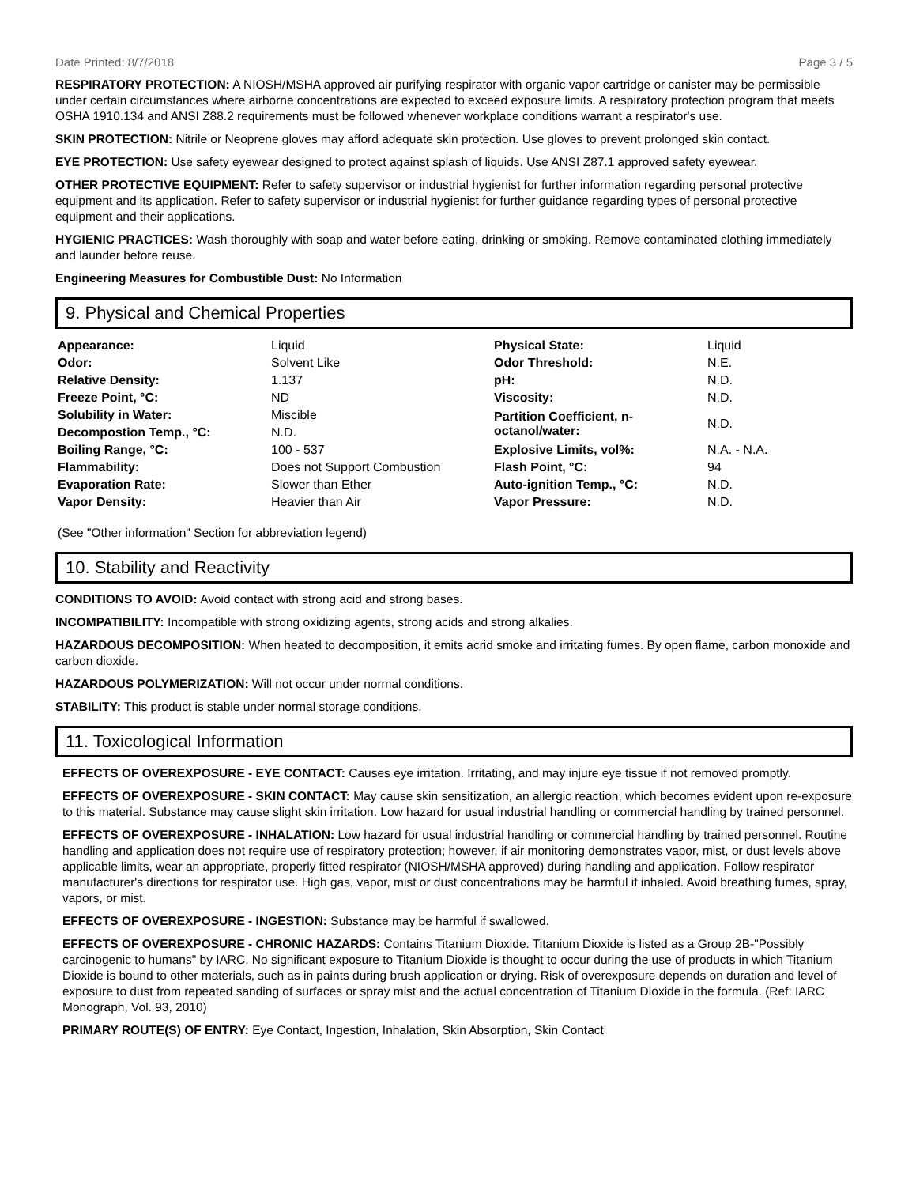Date Printed: 8/7/2018 Page 3 / 5
RESPIRATORY PROTECTION: A NIOSH/MSHA approved air purifying respirator with organic vapor cartridge or canister may be permissible under certain circumstances where airborne concentrations are expected to exceed exposure limits. A respiratory protection program that meets OSHA 1910.134 and ANSI Z88.2 requirements must be followed whenever workplace conditions warrant a respirator's use.
SKIN PROTECTION: Nitrile or Neoprene gloves may afford adequate skin protection. Use gloves to prevent prolonged skin contact.
EYE PROTECTION: Use safety eyewear designed to protect against splash of liquids. Use ANSI Z87.1 approved safety eyewear.
OTHER PROTECTIVE EQUIPMENT: Refer to safety supervisor or industrial hygienist for further information regarding personal protective equipment and its application. Refer to safety supervisor or industrial hygienist for further guidance regarding types of personal protective equipment and their applications.
HYGIENIC PRACTICES: Wash thoroughly with soap and water before eating, drinking or smoking. Remove contaminated clothing immediately and launder before reuse.
Engineering Measures for Combustible Dust: No Information
9. Physical and Chemical Properties
| Appearance: | Liquid | Physical State: | Liquid |
| Odor: | Solvent Like | Odor Threshold: | N.E. |
| Relative Density: | 1.137 | pH: | N.D. |
| Freeze Point, °C: | ND | Viscosity: | N.D. |
| Solubility in Water: | Miscible | Partition Coefficient, n-octanol/water: | N.D. |
| Decompostion Temp., °C: | N.D. | | |
| Boiling Range, °C: | 100 - 537 | Explosive Limits, vol%: | N.A. - N.A. |
| Flammability: | Does not Support Combustion | Flash Point, °C: | 94 |
| Evaporation Rate: | Slower than Ether | Auto-ignition Temp., °C: | N.D. |
| Vapor Density: | Heavier than Air | Vapor Pressure: | N.D. |
(See "Other information" Section for abbreviation legend)
10. Stability and Reactivity
CONDITIONS TO AVOID: Avoid contact with strong acid and strong bases.
INCOMPATIBILITY: Incompatible with strong oxidizing agents, strong acids and strong alkalies.
HAZARDOUS DECOMPOSITION: When heated to decomposition, it emits acrid smoke and irritating fumes. By open flame, carbon monoxide and carbon dioxide.
HAZARDOUS POLYMERIZATION: Will not occur under normal conditions.
STABILITY: This product is stable under normal storage conditions.
11. Toxicological Information
EFFECTS OF OVEREXPOSURE - EYE CONTACT: Causes eye irritation. Irritating, and may injure eye tissue if not removed promptly.
EFFECTS OF OVEREXPOSURE - SKIN CONTACT: May cause skin sensitization, an allergic reaction, which becomes evident upon re-exposure to this material. Substance may cause slight skin irritation. Low hazard for usual industrial handling or commercial handling by trained personnel.
EFFECTS OF OVEREXPOSURE - INHALATION: Low hazard for usual industrial handling or commercial handling by trained personnel. Routine handling and application does not require use of respiratory protection; however, if air monitoring demonstrates vapor, mist, or dust levels above applicable limits, wear an appropriate, properly fitted respirator (NIOSH/MSHA approved) during handling and application. Follow respirator manufacturer's directions for respirator use. High gas, vapor, mist or dust concentrations may be harmful if inhaled. Avoid breathing fumes, spray, vapors, or mist.
EFFECTS OF OVEREXPOSURE - INGESTION: Substance may be harmful if swallowed.
EFFECTS OF OVEREXPOSURE - CHRONIC HAZARDS: Contains Titanium Dioxide. Titanium Dioxide is listed as a Group 2B-"Possibly carcinogenic to humans" by IARC. No significant exposure to Titanium Dioxide is thought to occur during the use of products in which Titanium Dioxide is bound to other materials, such as in paints during brush application or drying. Risk of overexposure depends on duration and level of exposure to dust from repeated sanding of surfaces or spray mist and the actual concentration of Titanium Dioxide in the formula. (Ref: IARC Monograph, Vol. 93, 2010)
PRIMARY ROUTE(S) OF ENTRY: Eye Contact, Ingestion, Inhalation, Skin Absorption, Skin Contact